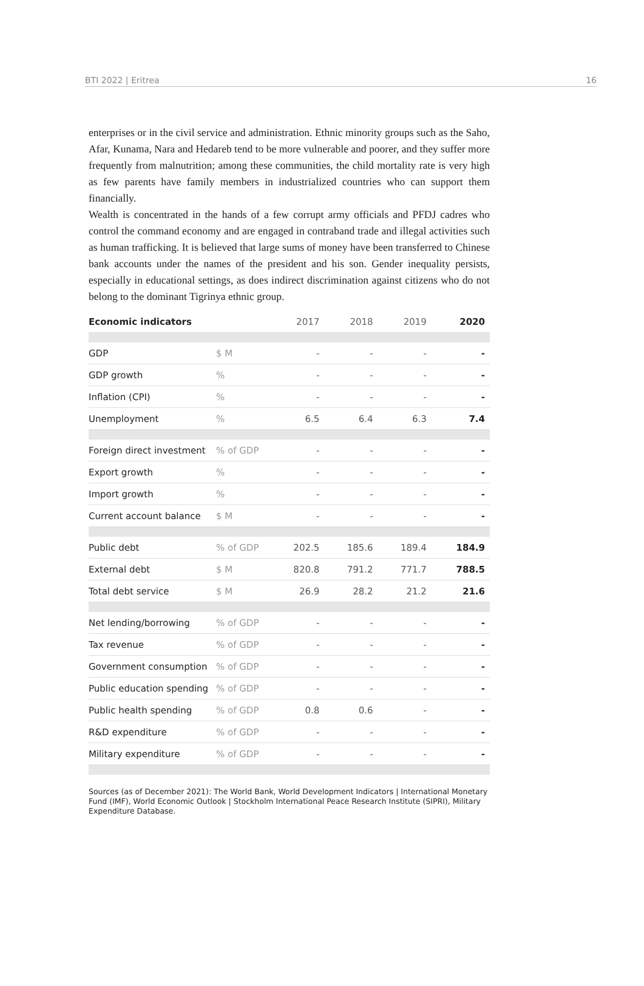BTI 2022 | Eritrea 16
enterprises or in the civil service and administration. Ethnic minority groups such as the Saho, Afar, Kunama, Nara and Hedareb tend to be more vulnerable and poorer, and they suffer more frequently from malnutrition; among these communities, the child mortality rate is very high as few parents have family members in industrialized countries who can support them financially.
Wealth is concentrated in the hands of a few corrupt army officials and PFDJ cadres who control the command economy and are engaged in contraband trade and illegal activities such as human trafficking. It is believed that large sums of money have been transferred to Chinese bank accounts under the names of the president and his son. Gender inequality persists, especially in educational settings, as does indirect discrimination against citizens who do not belong to the dominant Tigrinya ethnic group.
| Economic indicators | | 2017 | 2018 | 2019 | 2020 |
| --- | --- | --- | --- | --- | --- |
| GDP | $ M | - | - | - | - |
| GDP growth | % | - | - | - | - |
| Inflation (CPI) | % | - | - | - | - |
| Unemployment | % | 6.5 | 6.4 | 6.3 | 7.4 |
| Foreign direct investment | % of GDP | - | - | - | - |
| Export growth | % | - | - | - | - |
| Import growth | % | - | - | - | - |
| Current account balance | $ M | - | - | - | - |
| Public debt | % of GDP | 202.5 | 185.6 | 189.4 | 184.9 |
| External debt | $ M | 820.8 | 791.2 | 771.7 | 788.5 |
| Total debt service | $ M | 26.9 | 28.2 | 21.2 | 21.6 |
| Net lending/borrowing | % of GDP | - | - | - | - |
| Tax revenue | % of GDP | - | - | - | - |
| Government consumption | % of GDP | - | - | - | - |
| Public education spending | % of GDP | - | - | - | - |
| Public health spending | % of GDP | 0.8 | 0.6 | - | - |
| R&D expenditure | % of GDP | - | - | - | - |
| Military expenditure | % of GDP | - | - | - | - |
Sources (as of December 2021): The World Bank, World Development Indicators | International Monetary Fund (IMF), World Economic Outlook | Stockholm International Peace Research Institute (SIPRI), Military Expenditure Database.